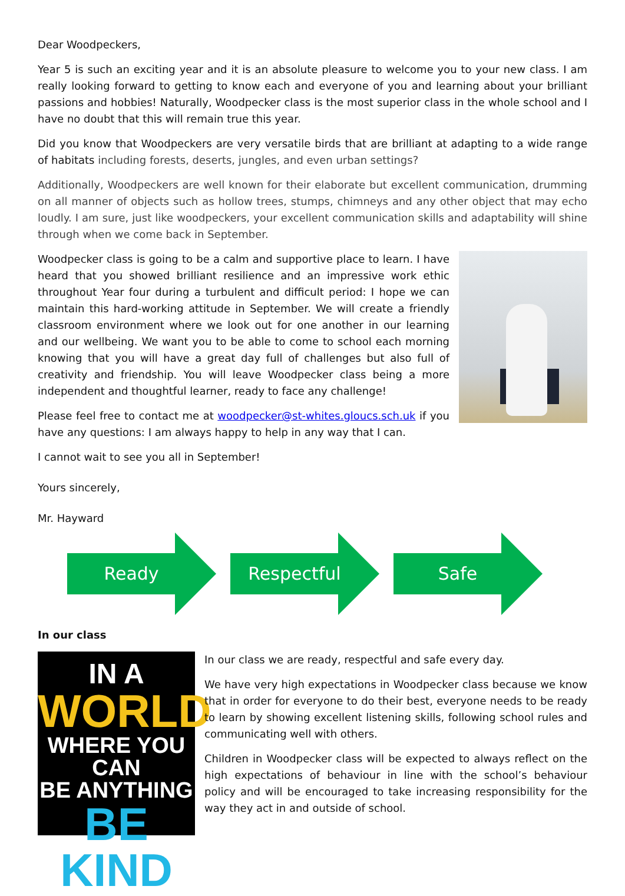Dear Woodpeckers,
Year 5 is such an exciting year and it is an absolute pleasure to welcome you to your new class. I am really looking forward to getting to know each and everyone of you and learning about your brilliant passions and hobbies! Naturally, Woodpecker class is the most superior class in the whole school and I have no doubt that this will remain true this year.
Did you know that Woodpeckers are very versatile birds that are brilliant at adapting to a wide range of habitats including forests, deserts, jungles, and even urban settings?
Additionally, Woodpeckers are well known for their elaborate but excellent communication, drumming on all manner of objects such as hollow trees, stumps, chimneys and any other object that may echo loudly. I am sure, just like woodpeckers, your excellent communication skills and adaptability will shine through when we come back in September.
Woodpecker class is going to be a calm and supportive place to learn. I have heard that you showed brilliant resilience and an impressive work ethic throughout Year four during a turbulent and difficult period: I hope we can maintain this hard-working attitude in September. We will create a friendly classroom environment where we look out for one another in our learning and our wellbeing. We want you to be able to come to school each morning knowing that you will have a great day full of challenges but also full of creativity and friendship. You will leave Woodpecker class being a more independent and thoughtful learner, ready to face any challenge!
Please feel free to contact me at woodpecker@st-whites.gloucs.sch.uk if you have any questions: I am always happy to help in any way that I can.
I cannot wait to see you all in September!
Yours sincerely,
Mr. Hayward
Ready
Respectful
Safe
In our class
IN A
WORLD
WHERE YOU CAN
BE ANYTHING
BE KIND
In our class we are ready, respectful and safe every day.
We have very high expectations in Woodpecker class because we know that in order for everyone to do their best, everyone needs to be ready to learn by showing excellent listening skills, following school rules and communicating well with others.
Children in Woodpecker class will be expected to always reflect on the high expectations of behaviour in line with the school’s behaviour policy and will be encouraged to take increasing responsibility for the way they act in and outside of school.